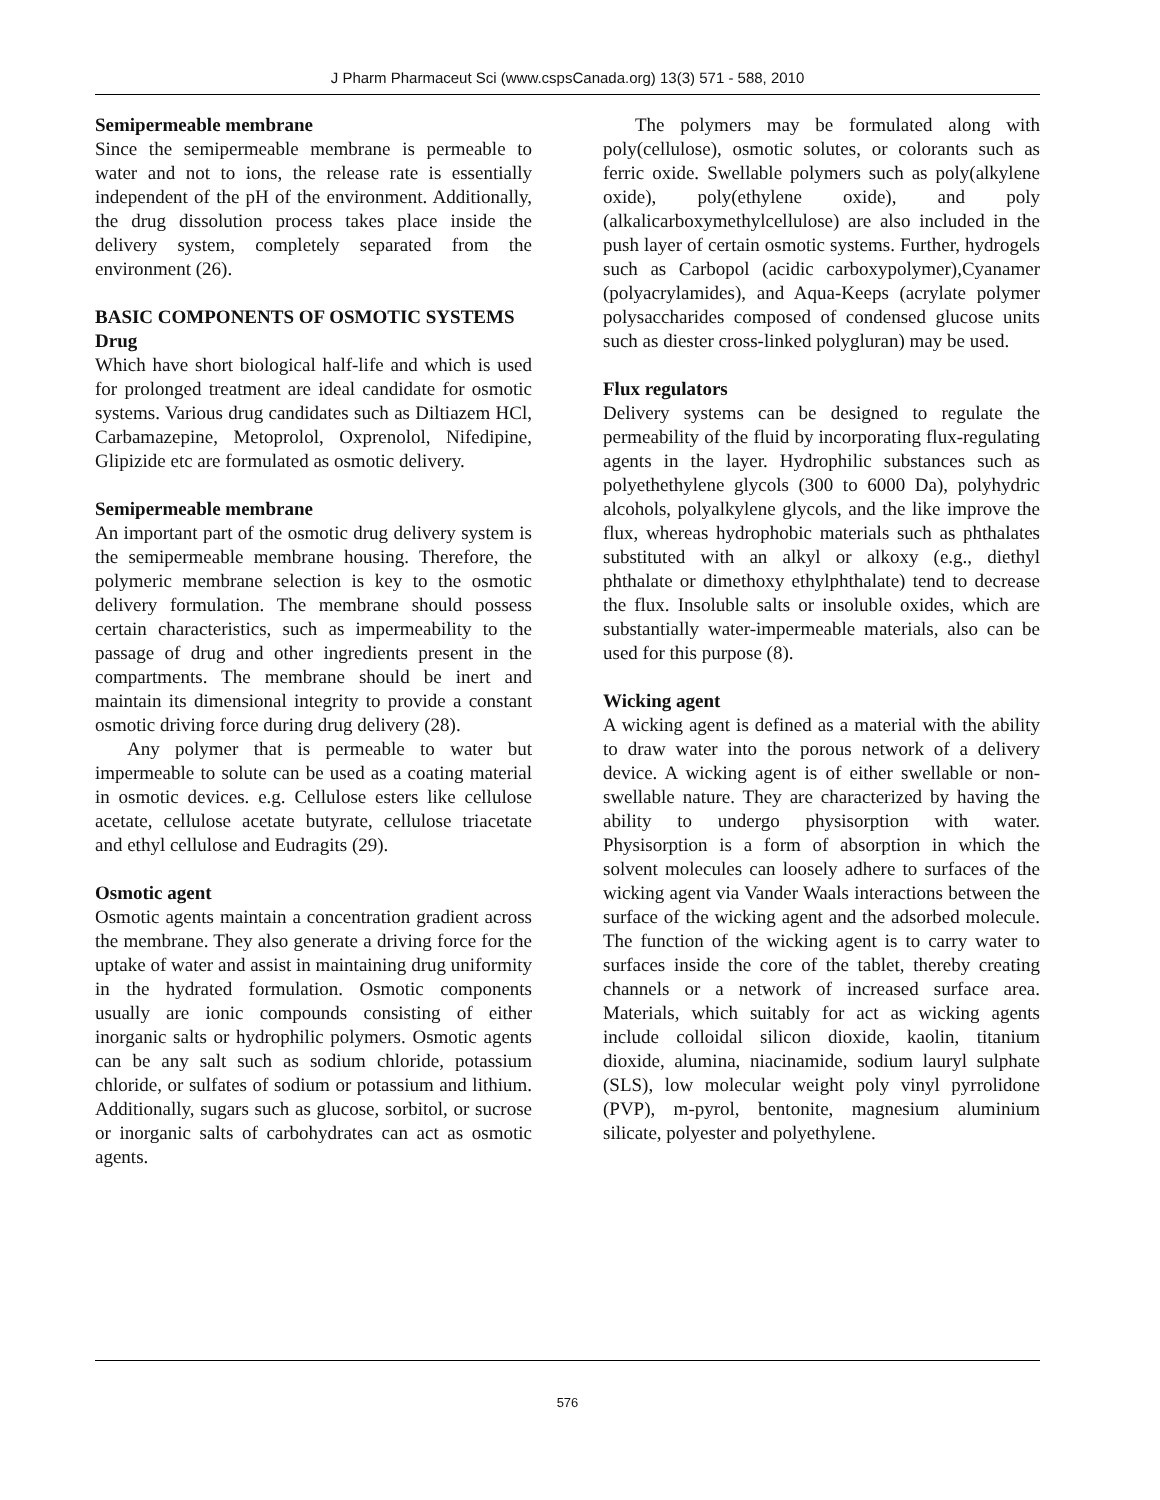J Pharm Pharmaceut Sci (www.cspsCanada.org) 13(3) 571 - 588, 2010
Semipermeable membrane
Since the semipermeable membrane is permeable to water and not to ions, the release rate is essentially independent of the pH of the environment. Additionally, the drug dissolution process takes place inside the delivery system, completely separated from the environment (26).
BASIC COMPONENTS OF OSMOTIC SYSTEMS
Drug
Which have short biological half-life and which is used for prolonged treatment are ideal candidate for osmotic systems. Various drug candidates such as Diltiazem HCl, Carbamazepine, Metoprolol, Oxprenolol, Nifedipine, Glipizide etc are formulated as osmotic delivery.
Semipermeable membrane
An important part of the osmotic drug delivery system is the semipermeable membrane housing. Therefore, the polymeric membrane selection is key to the osmotic delivery formulation. The membrane should possess certain characteristics, such as impermeability to the passage of drug and other ingredients present in the compartments. The membrane should be inert and maintain its dimensional integrity to provide a constant osmotic driving force during drug delivery (28).
Any polymer that is permeable to water but impermeable to solute can be used as a coating material in osmotic devices. e.g. Cellulose esters like cellulose acetate, cellulose acetate butyrate, cellulose triacetate and ethyl cellulose and Eudragits (29).
Osmotic agent
Osmotic agents maintain a concentration gradient across the membrane. They also generate a driving force for the uptake of water and assist in maintaining drug uniformity in the hydrated formulation. Osmotic components usually are ionic compounds consisting of either inorganic salts or hydrophilic polymers. Osmotic agents can be any salt such as sodium chloride, potassium chloride, or sulfates of sodium or potassium and lithium. Additionally, sugars such as glucose, sorbitol, or sucrose or inorganic salts of carbohydrates can act as osmotic agents.
The polymers may be formulated along with poly(cellulose), osmotic solutes, or colorants such as ferric oxide. Swellable polymers such as poly(alkylene oxide), poly(ethylene oxide), and poly (alkalicarboxymethylcellulose) are also included in the push layer of certain osmotic systems. Further, hydrogels such as Carbopol (acidic carboxypolymer),Cyanamer (polyacrylamides), and Aqua-Keeps (acrylate polymer polysaccharides composed of condensed glucose units such as diester cross-linked polygluran) may be used.
Flux regulators
Delivery systems can be designed to regulate the permeability of the fluid by incorporating flux-regulating agents in the layer. Hydrophilic substances such as polyethethylene glycols (300 to 6000 Da), polyhydric alcohols, polyalkylene glycols, and the like improve the flux, whereas hydrophobic materials such as phthalates substituted with an alkyl or alkoxy (e.g., diethyl phthalate or dimethoxy ethylphthalate) tend to decrease the flux. Insoluble salts or insoluble oxides, which are substantially water-impermeable materials, also can be used for this purpose (8).
Wicking agent
A wicking agent is defined as a material with the ability to draw water into the porous network of a delivery device. A wicking agent is of either swellable or non-swellable nature. They are characterized by having the ability to undergo physisorption with water. Physisorption is a form of absorption in which the solvent molecules can loosely adhere to surfaces of the wicking agent via Vander Waals interactions between the surface of the wicking agent and the adsorbed molecule. The function of the wicking agent is to carry water to surfaces inside the core of the tablet, thereby creating channels or a network of increased surface area. Materials, which suitably for act as wicking agents include colloidal silicon dioxide, kaolin, titanium dioxide, alumina, niacinamide, sodium lauryl sulphate (SLS), low molecular weight poly vinyl pyrrolidone (PVP), m-pyrol, bentonite, magnesium aluminium silicate, polyester and polyethylene.
576